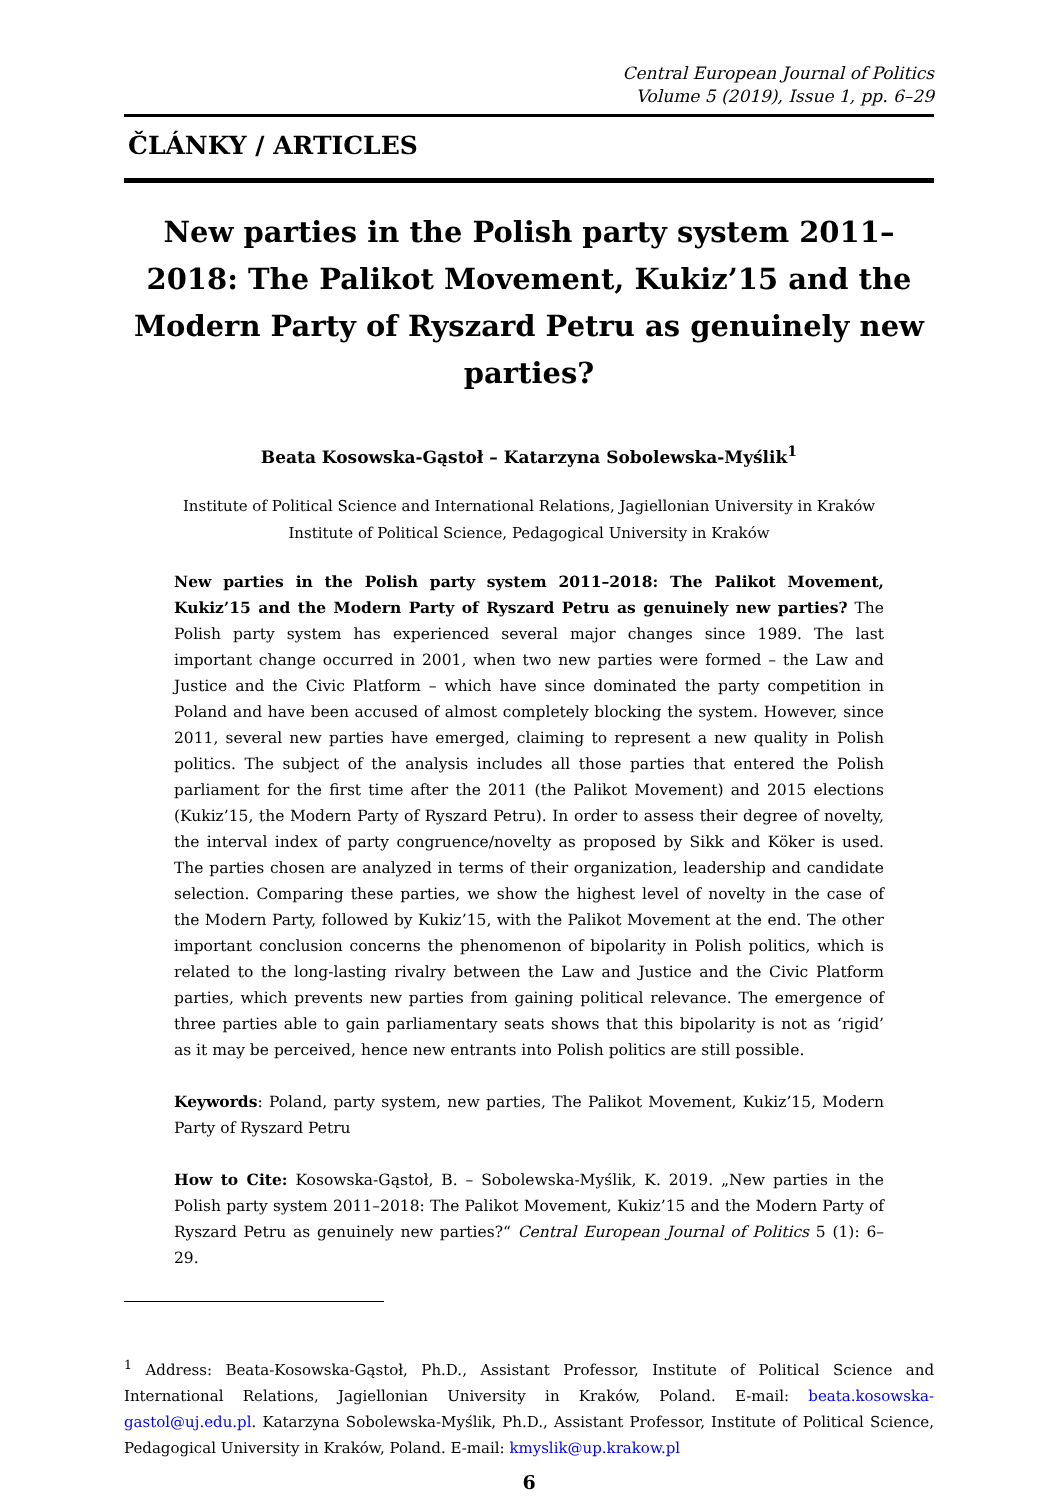Central European Journal of Politics
Volume 5 (2019), Issue 1, pp. 6–29
ČLÁNKY / ARTICLES
New parties in the Polish party system 2011–2018: The Palikot Movement, Kukiz’15 and the Modern Party of Ryszard Petru as genuinely new parties?
Beata Kosowska-Gąstoł – Katarzyna Sobolewska-Myślik<sup>1</sup>
Institute of Political Science and International Relations, Jagiellonian University in Kraków
Institute of Political Science, Pedagogical University in Kraków
New parties in the Polish party system 2011–2018: The Palikot Movement, Kukiz’15 and the Modern Party of Ryszard Petru as genuinely new parties? The Polish party system has experienced several major changes since 1989. The last important change occurred in 2001, when two new parties were formed – the Law and Justice and the Civic Platform – which have since dominated the party competition in Poland and have been accused of almost completely blocking the system. However, since 2011, several new parties have emerged, claiming to represent a new quality in Polish politics. The subject of the analysis includes all those parties that entered the Polish parliament for the first time after the 2011 (the Palikot Movement) and 2015 elections (Kukiz’15, the Modern Party of Ryszard Petru). In order to assess their degree of novelty, the interval index of party congruence/novelty as proposed by Sikk and Köker is used. The parties chosen are analyzed in terms of their organization, leadership and candidate selection. Comparing these parties, we show the highest level of novelty in the case of the Modern Party, followed by Kukiz’15, with the Palikot Movement at the end. The other important conclusion concerns the phenomenon of bipolarity in Polish politics, which is related to the long-lasting rivalry between the Law and Justice and the Civic Platform parties, which prevents new parties from gaining political relevance. The emergence of three parties able to gain parliamentary seats shows that this bipolarity is not as ‘rigid’ as it may be perceived, hence new entrants into Polish politics are still possible.
Keywords: Poland, party system, new parties, The Palikot Movement, Kukiz’15, Modern Party of Ryszard Petru
How to Cite: Kosowska-Gąstoł, B. – Sobolewska-Myślik, K. 2019. „New parties in the Polish party system 2011–2018: The Palikot Movement, Kukiz’15 and the Modern Party of Ryszard Petru as genuinely new parties?“ Central European Journal of Politics 5 (1): 6–29.
<sup>1</sup> Address: Beata-Kosowska-Gąstoł, Ph.D., Assistant Professor, Institute of Political Science and International Relations, Jagiellonian University in Kraków, Poland. E-mail: beata.kosowska-gastol@uj.edu.pl. Katarzyna Sobolewska-Myślik, Ph.D., Assistant Professor, Institute of Political Science, Pedagogical University in Kraków, Poland. E-mail: kmyslik@up.krakow.pl
6